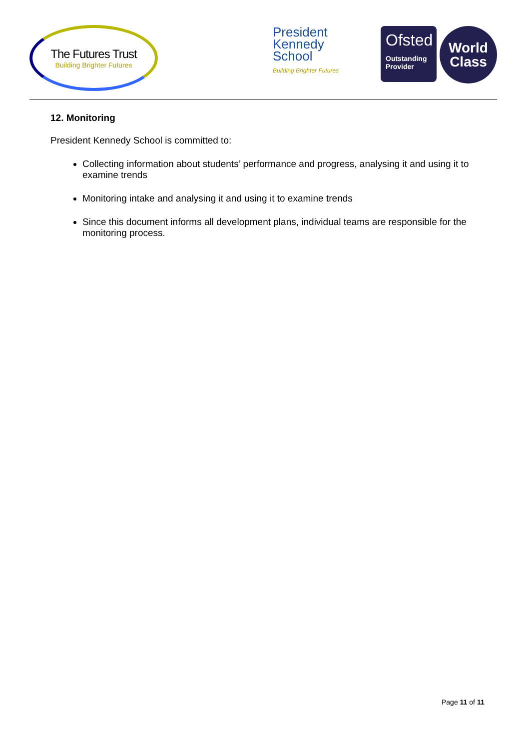The Futures Trust
Building Brighter Futures
President
Kennedy
School
Building Brighter Futures
Ofsted
Outstanding
Provider
World
Class
12. Monitoring
President Kennedy School is committed to:
Collecting information about students’ performance and progress, analysing it and using it to examine trends
Monitoring intake and analysing it and using it to examine trends
Since this document informs all development plans, individual teams are responsible for the monitoring process.
Page 11 of 11